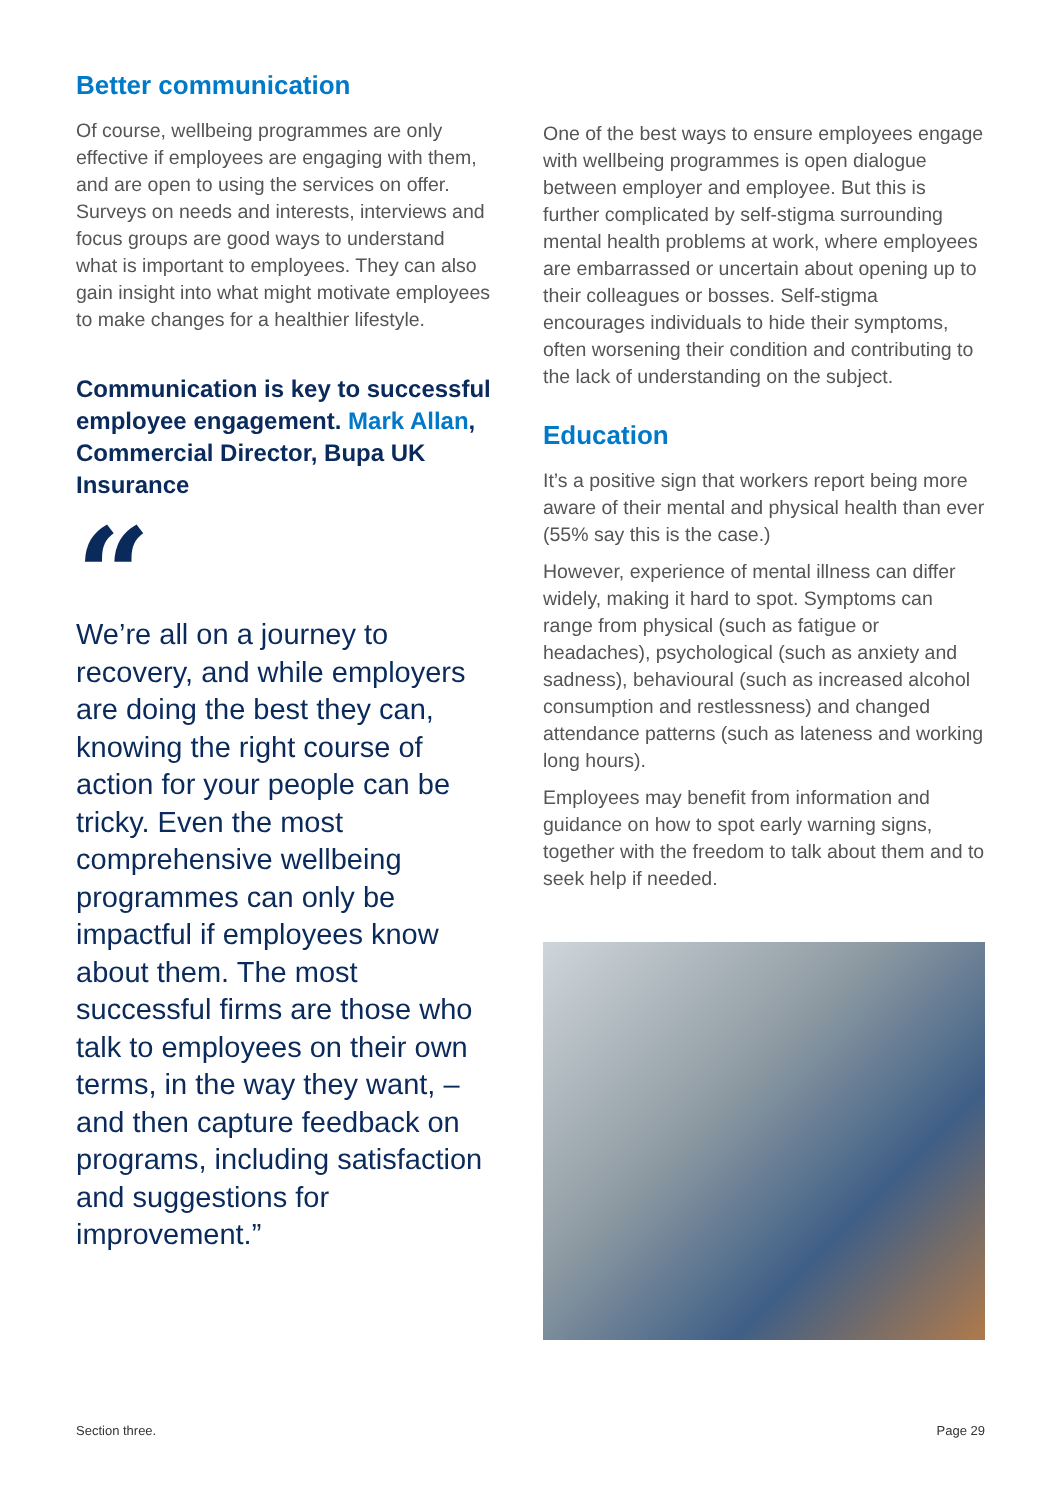Better communication
Of course, wellbeing programmes are only effective if employees are engaging with them, and are open to using the services on offer. Surveys on needs and interests, interviews and focus groups are good ways to understand what is important to employees. They can also gain insight into what might motivate employees to make changes for a healthier lifestyle.
Communication is key to successful employee engagement. Mark Allan, Commercial Director, Bupa UK Insurance
“
We’re all on a journey to recovery, and while employers are doing the best they can, knowing the right course of action for your people can be tricky. Even the most comprehensive wellbeing programmes can only be impactful if employees know about them. The most successful firms are those who talk to employees on their own terms, in the way they want, – and then capture feedback on programs, including satisfaction and suggestions for improvement.”
One of the best ways to ensure employees engage with wellbeing programmes is open dialogue between employer and employee. But this is further complicated by self-stigma surrounding mental health problems at work, where employees are embarrassed or uncertain about opening up to their colleagues or bosses. Self-stigma encourages individuals to hide their symptoms, often worsening their condition and contributing to the lack of understanding on the subject.
Education
It’s a positive sign that workers report being more aware of their mental and physical health than ever (55% say this is the case.)
However, experience of mental illness can differ widely, making it hard to spot. Symptoms can range from physical (such as fatigue or headaches), psychological (such as anxiety and sadness), behavioural (such as increased alcohol consumption and restlessness) and changed attendance patterns (such as lateness and working long hours).
Employees may benefit from information and guidance on how to spot early warning signs, together with the freedom to talk about them and to seek help if needed.
Section three. Page 29